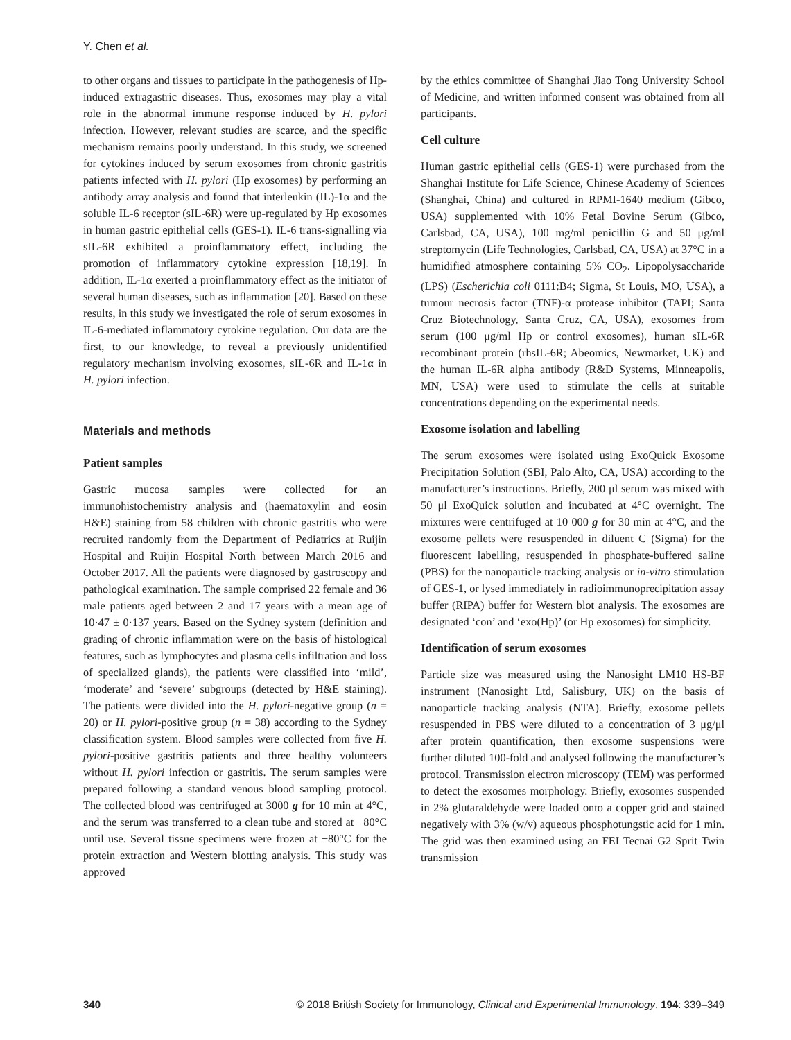Y. Chen et al.
to other organs and tissues to participate in the pathogenesis of Hp-induced extragastric diseases. Thus, exosomes may play a vital role in the abnormal immune response induced by H. pylori infection. However, relevant studies are scarce, and the specific mechanism remains poorly understand. In this study, we screened for cytokines induced by serum exosomes from chronic gastritis patients infected with H. pylori (Hp exosomes) by performing an antibody array analysis and found that interleukin (IL)-1α and the soluble IL-6 receptor (sIL-6R) were up-regulated by Hp exosomes in human gastric epithelial cells (GES-1). IL-6 trans-signalling via sIL-6R exhibited a proinflammatory effect, including the promotion of inflammatory cytokine expression [18,19]. In addition, IL-1α exerted a proinflammatory effect as the initiator of several human diseases, such as inflammation [20]. Based on these results, in this study we investigated the role of serum exosomes in IL-6-mediated inflammatory cytokine regulation. Our data are the first, to our knowledge, to reveal a previously unidentified regulatory mechanism involving exosomes, sIL-6R and IL-1α in H. pylori infection.
Materials and methods
Patient samples
Gastric mucosa samples were collected for an immunohistochemistry analysis and (haematoxylin and eosin H&E) staining from 58 children with chronic gastritis who were recruited randomly from the Department of Pediatrics at Ruijin Hospital and Ruijin Hospital North between March 2016 and October 2017. All the patients were diagnosed by gastroscopy and pathological examination. The sample comprised 22 female and 36 male patients aged between 2 and 17 years with a mean age of 10·47 ± 0·137 years. Based on the Sydney system (definition and grading of chronic inflammation were on the basis of histological features, such as lymphocytes and plasma cells infiltration and loss of specialized glands), the patients were classified into ‘mild’, ‘moderate’ and ‘severe’ subgroups (detected by H&E staining). The patients were divided into the H. pylori-negative group (n = 20) or H. pylori-positive group (n = 38) according to the Sydney classification system. Blood samples were collected from five H. pylori-positive gastritis patients and three healthy volunteers without H. pylori infection or gastritis. The serum samples were prepared following a standard venous blood sampling protocol. The collected blood was centrifuged at 3000 g for 10 min at 4°C, and the serum was transferred to a clean tube and stored at −80°C until use. Several tissue specimens were frozen at −80°C for the protein extraction and Western blotting analysis. This study was approved
by the ethics committee of Shanghai Jiao Tong University School of Medicine, and written informed consent was obtained from all participants.
Cell culture
Human gastric epithelial cells (GES-1) were purchased from the Shanghai Institute for Life Science, Chinese Academy of Sciences (Shanghai, China) and cultured in RPMI-1640 medium (Gibco, USA) supplemented with 10% Fetal Bovine Serum (Gibco, Carlsbad, CA, USA), 100 mg/ml penicillin G and 50 μg/ml streptomycin (Life Technologies, Carlsbad, CA, USA) at 37°C in a humidified atmosphere containing 5% CO<sub>2</sub>. Lipopolysaccharide (LPS) (Escherichia coli 0111:B4; Sigma, St Louis, MO, USA), a tumour necrosis factor (TNF)-α protease inhibitor (TAPI; Santa Cruz Biotechnology, Santa Cruz, CA, USA), exosomes from serum (100 μg/ml Hp or control exosomes), human sIL-6R recombinant protein (rhsIL-6R; Abeomics, Newmarket, UK) and the human IL-6R alpha antibody (R&D Systems, Minneapolis, MN, USA) were used to stimulate the cells at suitable concentrations depending on the experimental needs.
Exosome isolation and labelling
The serum exosomes were isolated using ExoQuick Exosome Precipitation Solution (SBI, Palo Alto, CA, USA) according to the manufacturer’s instructions. Briefly, 200 μl serum was mixed with 50 μl ExoQuick solution and incubated at 4°C overnight. The mixtures were centrifuged at 10 000 g for 30 min at 4°C, and the exosome pellets were resuspended in diluent C (Sigma) for the fluorescent labelling, resuspended in phosphate-buffered saline (PBS) for the nanoparticle tracking analysis or in-vitro stimulation of GES-1, or lysed immediately in radioimmunoprecipitation assay buffer (RIPA) buffer for Western blot analysis. The exosomes are designated ‘con’ and ‘exo(Hp)’ (or Hp exosomes) for simplicity.
Identification of serum exosomes
Particle size was measured using the Nanosight LM10 HS-BF instrument (Nanosight Ltd, Salisbury, UK) on the basis of nanoparticle tracking analysis (NTA). Briefly, exosome pellets resuspended in PBS were diluted to a concentration of 3 μg/μl after protein quantification, then exosome suspensions were further diluted 100-fold and analysed following the manufacturer’s protocol. Transmission electron microscopy (TEM) was performed to detect the exosomes morphology. Briefly, exosomes suspended in 2% glutaraldehyde were loaded onto a copper grid and stained negatively with 3% (w/v) aqueous phosphotungstic acid for 1 min. The grid was then examined using an FEI Tecnai G2 Sprit Twin transmission
340 © 2018 British Society for Immunology, Clinical and Experimental Immunology, 194: 339–349